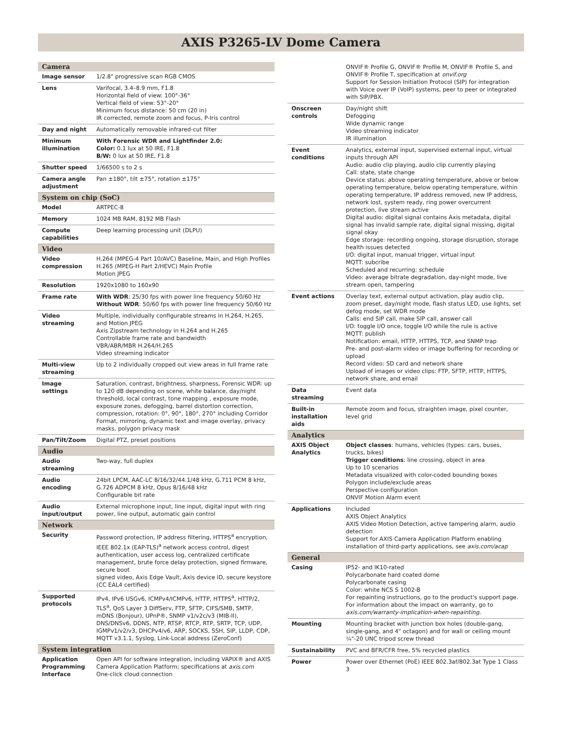AXIS P3265-LV Dome Camera
| Camera | |
| --- | --- |
| Image sensor | 1/2.8" progressive scan RGB CMOS |
| Lens | Varifocal, 3.4–8.9 mm, F1.8 Horizontal field of view: 100°-36° Vertical field of view: 53°-20° Minimum focus distance: 50 cm (20 in) IR corrected, remote zoom and focus, P-Iris control |
| Day and night | Automatically removable infrared-cut filter |
| Minimum illumination | With Forensic WDR and Lightfinder 2.0: Color: 0.1 lux at 50 IRE, F1.8 B/W: 0 lux at 50 IRE, F1.8 |
| Shutter speed | 1/66500 s to 2 s |
| Camera angle adjustment | Pan ±180°, tilt ±75°, rotation ±175° |
| System on chip (SoC) | |
| Model | ARTPEC-8 |
| Memory | 1024 MB RAM, 8192 MB Flash |
| Compute capabilities | Deep learning processing unit (DLPU) |
| Video | |
| Video compression | H.264 (MPEG-4 Part 10/AVC) Baseline, Main, and High Profiles H.265 (MPEG-H Part 2/HEVC) Main Profile Motion JPEG |
| Resolution | 1920x1080 to 160x90 |
| Frame rate | With WDR : 25/30 fps with power line frequency 50/60 Hz Without WDR : 50/60 fps with power line frequency 50/60 Hz |
| Video streaming | Multiple, individually configurable streams in H.264, H.265, and Motion JPEG Axis Zipstream technology in H.264 and H.265 Controllable frame rate and bandwidth VBR/ABR/MBR H.264/H.265 Video streaming indicator |
| Multi-view streaming | Up to 2 individually cropped out view areas in full frame rate |
| Image settings | Saturation, contrast, brightness, sharpness, Forensic WDR: up to 120 dB depending on scene, white balance, day/night threshold, local contrast, tone mapping , exposure mode, exposure zones, defogging, barrel distortion correction, compression, rotation: 0°, 90°, 180°, 270° including Corridor Format, mirroring, dynamic text and image overlay, privacy masks, polygon privacy mask |
| Pan/Tilt/Zoom | Digital PTZ, preset positions |
| Audio | |
| Audio streaming | Two-way, full duplex |
| Audio encoding | 24bit LPCM, AAC-LC 8/16/32/44.1/48 kHz, G.711 PCM 8 kHz, G.726 ADPCM 8 kHz, Opus 8/16/48 kHz Configurable bit rate |
| Audio input/output | External microphone input, line input, digital input with ring power, line output, automatic gain control |
| Network | |
| Security | Password protection, IP address filtering, HTTPS<sup>a</sup> encryption, IEEE 802.1x (EAP-TLS)<sup>a</sup> network access control, digest authentication, user access log, centralized certificate management, brute force delay protection, signed firmware, secure boot signed video, Axis Edge Vault, Axis device ID, secure keystore (CC EAL4 certified) |
| Supported protocols | IPv4, IPv6 USGv6, ICMPv4/ICMPv6, HTTP, HTTPS<sup>a</sup>, HTTP/2, TLS<sup>a</sup>, QoS Layer 3 DiffServ, FTP, SFTP, CIFS/SMB, SMTP, mDNS (Bonjour), UPnP®, SNMP v1/v2c/v3 (MIB-II), DNS/DNSv6, DDNS, NTP, RTSP, RTCP, RTP, SRTP, TCP, UDP, IGMPv1/v2/v3, DHCPv4/v6, ARP, SOCKS, SSH, SIP, LLDP, CDP, MQTT v3.1.1, Syslog, Link-Local address (ZeroConf) |
| System integration | |
| Application Programming Interface | Open API for software integration, including VAPIX® and AXIS Camera Application Platform; specifications at axis.com One-click cloud connection |
| | ONVIF® Profile G, ONVIF® Profile M, ONVIF® Profile S, and ONVIF® Profile T, specification at onvif.org Support for Session Initiation Protocol (SIP) for integration with Voice over IP (VoIP) systems, peer to peer or integrated with SIP/PBX. |
| Onscreen controls | Day/night shift Defogging Wide dynamic range Video streaming indicator IR illumination |
| Event conditions | Analytics, external input, supervised external input, virtual inputs through API Audio: audio clip playing, audio clip currently playing Call: state, state change Device status: above operating temperature, above or below operating temperature, below operating temperature, within operating temperature, IP address removed, new IP address, network lost, system ready, ring power overcurrent protection, live stream active Digital audio: digital signal contains Axis metadata, digital signal has invalid sample rate, digital signal missing, digital signal okay Edge storage: recording ongoing, storage disruption, storage health issues detected I/O: digital input, manual trigger, virtual input MQTT: subcribe Scheduled and recurring: schedule Video: average bitrate degradation, day-night mode, live stream open, tampering |
| Event actions | Overlay text, external output activation, play audio clip, zoom preset, day/night mode, flash status LED, use lights, set defog mode, set WDR mode Calls: end SIP call, make SIP call, answer call I/O: toggle I/O once, toggle I/O while the rule is active MQTT: publish Notification: email, HTTP, HTTPS, TCP, and SNMP trap Pre- and post-alarm video or image buffering for recording or upload Record video: SD card and network share Upload of images or video clips: FTP, SFTP, HTTP, HTTPS, network share, and email |
| Data streaming | Event data |
| Built-in installation aids | Remote zoom and focus, straighten image, pixel counter, level grid |
| Analytics | |
| AXIS Object Analytics | Object classes : humans, vehicles (types: cars, buses, trucks, bikes) Trigger conditions : line crossing, object in area Up to 10 scenarios Metadata visualized with color-coded bounding boxes Polygon include/exclude areas Perspective configuration ONVIF Motion Alarm event |
| Applications | Included AXIS Object Analytics AXIS Video Motion Detection, active tampering alarm, audio detection Support for AXIS Camera Application Platform enabling installation of third-party applications, see axis.com/acap |
| General | |
| Casing | IP52- and IK10-rated Polycarbonate hard coated dome Polycarbonate casing Color: white NCS S 1002-B For repainting instructions, go to the product's support page. For information about the impact on warranty, go to axis.com/warranty-implication-when-repainting. |
| Mounting | Mounting bracket with junction box holes (double-gang, single-gang, and 4" octagon) and for wall or ceiling mount ¼"-20 UNC tripod screw thread |
| Sustainability | PVC and BFR/CFR free, 5% recycled plastics |
| Power | Power over Ethernet (PoE) IEEE 802.3af/802.3at Type 1 Class 3 |